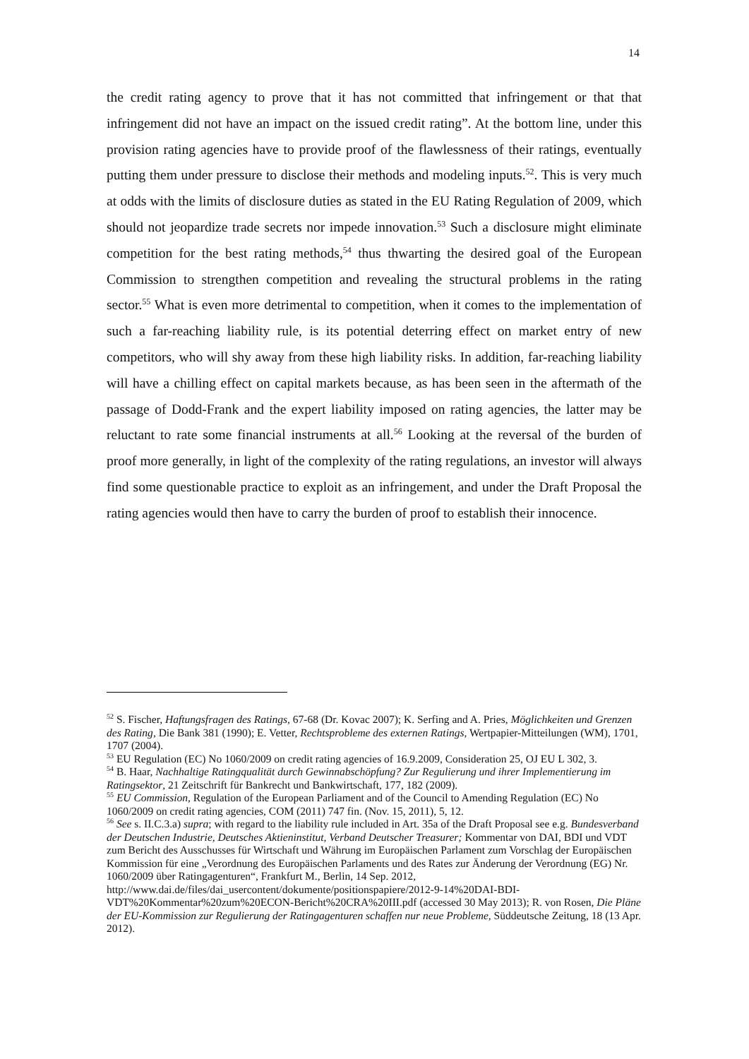14
the credit rating agency to prove that it has not committed that infringement or that that infringement did not have an impact on the issued credit rating”. At the bottom line, under this provision rating agencies have to provide proof of the flawlessness of their ratings, eventually putting them under pressure to disclose their methods and modeling inputs.<sup>52</sup>. This is very much at odds with the limits of disclosure duties as stated in the EU Rating Regulation of 2009, which should not jeopardize trade secrets nor impede innovation.<sup>53</sup> Such a disclosure might eliminate competition for the best rating methods,<sup>54</sup> thus thwarting the desired goal of the European Commission to strengthen competition and revealing the structural problems in the rating sector.<sup>55</sup> What is even more detrimental to competition, when it comes to the implementation of such a far-reaching liability rule, is its potential deterring effect on market entry of new competitors, who will shy away from these high liability risks. In addition, far-reaching liability will have a chilling effect on capital markets because, as has been seen in the aftermath of the passage of Dodd-Frank and the expert liability imposed on rating agencies, the latter may be reluctant to rate some financial instruments at all.<sup>56</sup> Looking at the reversal of the burden of proof more generally, in light of the complexity of the rating regulations, an investor will always find some questionable practice to exploit as an infringement, and under the Draft Proposal the rating agencies would then have to carry the burden of proof to establish their innocence.
<sup>52</sup> S. Fischer, Haftungsfragen des Ratings, 67-68 (Dr. Kovac 2007); K. Serfing and A. Pries, Möglichkeiten und Grenzen des Rating, Die Bank 381 (1990); E. Vetter, Rechtsprobleme des externen Ratings, Wertpapier-Mitteilungen (WM), 1701, 1707 (2004).
<sup>53</sup> EU Regulation (EC) No 1060/2009 on credit rating agencies of 16.9.2009, Consideration 25, OJ EU L 302, 3.
<sup>54</sup> B. Haar, Nachhaltige Ratingqualität durch Gewinnabschöpfung? Zur Regulierung und ihrer Implementierung im Ratingsektor, 21 Zeitschrift für Bankrecht und Bankwirtschaft, 177, 182 (2009).
<sup>55</sup> EU Commission, Regulation of the European Parliament and of the Council to Amending Regulation (EC) No 1060/2009 on credit rating agencies, COM (2011) 747 fin. (Nov. 15, 2011), 5, 12.
<sup>56</sup> See s. II.C.3.a) supra; with regard to the liability rule included in Art. 35a of the Draft Proposal see e.g. Bundesverband der Deutschen Industrie, Deutsches Aktieninstitut, Verband Deutscher Treasurer; Kommentar von DAI, BDI und VDT zum Bericht des Ausschusses für Wirtschaft und Währung im Europäischen Parlament zum Vorschlag der Europäischen Kommission für eine „Verordnung des Europäischen Parlaments und des Rates zur Änderung der Verordnung (EG) Nr. 1060/2009 über Ratingagenturen“, Frankfurt M., Berlin, 14 Sep. 2012, http://www.dai.de/files/dai_usercontent/dokumente/positionspapiere/2012-9-14%20DAI-BDI-VDT%20Kommentar%20zum%20ECON-Bericht%20CRA%20III.pdf (accessed 30 May 2013); R. von Rosen, Die Pläne der EU-Kommission zur Regulierung der Ratingagenturen schaffen nur neue Probleme, Süddeutsche Zeitung, 18 (13 Apr. 2012).